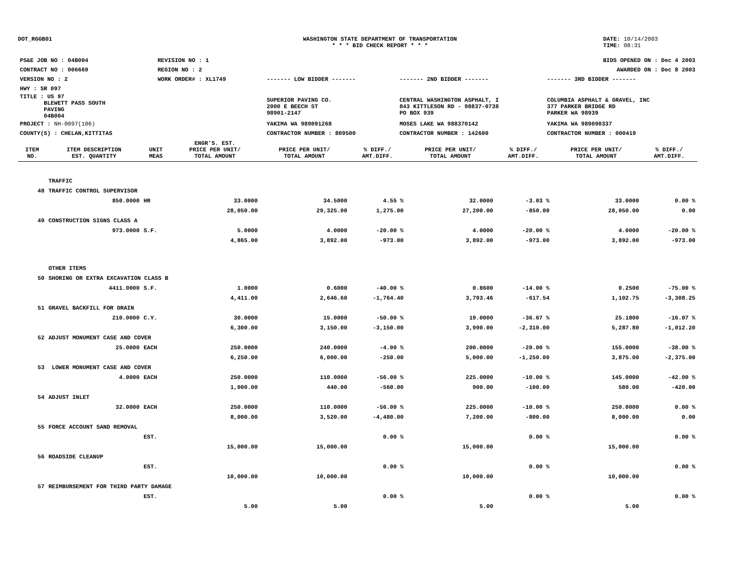DOT_RGGB01 WASHINGTON STATE DEPARTMENT OF TRANSPORTATION
* * * BID CHECK REPORT * * *
DATE: 10/14/2003
TIME: 08:31
| PS&E JOB NO : 04B004 | REVISION NO : 1 | | | | BIDS OPENED ON : Dec 4 2003 |
| CONTRACT NO : 006669 | REGION NO : 2 | | | | AWARDED ON : Dec 8 2003 |
| VERSION NO : 2 | WORK ORDER# : XL1749 | | ------- LOW BIDDER ------- | ------- 2ND BIDDER ------- | ------- 3RD BIDDER ------- |
| HWY : SR 097 | | | | | |
| TITLE : US 97 BLEWETT PASS SOUTH PAVING 04B004 | | | SUPERIOR PAVING CO. 2000 E BEECH ST 98901-2147 | CENTRAL WASHINGTON ASPHALT, I 843 KITTLESON RD - 98837-0738 PO BOX 939 | COLUMBIA ASPHALT & GRAVEL, INC 377 PARKER BRIDGE RD PARKER WA 98939 |
| PROJECT : NH-0097(106) | | | YAKIMA WA 989091268 | MOSES LAKE WA 988370142 | YAKIMA WA 989090337 |
| COUNTY(S) : CHELAN,KITTITAS | | | CONTRACTOR NUMBER : 809500 | CONTRACTOR NUMBER : 142600 | CONTRACTOR NUMBER : 000419 |
| ITEM NO. | ITEM DESCRIPTION EST. QUANTITY | UNIT MEAS | ENGR'S. EST. PRICE PER UNIT/ TOTAL AMOUNT | PRICE PER UNIT/ TOTAL AMOUNT | % DIFF./ AMT.DIFF. | PRICE PER UNIT/ TOTAL AMOUNT | % DIFF./ AMT.DIFF. | PRICE PER UNIT/ TOTAL AMOUNT | % DIFF./ AMT.DIFF. |
| --- | --- | --- | --- | --- | --- | --- | --- | --- | --- |
| | TRAFFIC | | | | | | | | |
| 48 | TRAFFIC CONTROL SUPERVISOR | | | | | | | | |
| | 850.0000 | HR | 33.0000 | 34.5000 | 4.55 % | 32.0000 | -3.03 % | 33.0000 | 0.00 % |
| | | | 28,050.00 | 29,325.00 | 1,275.00 | 27,200.00 | -850.00 | 28,050.00 | 0.00 |
| 49 | CONSTRUCTION SIGNS CLASS A | | | | | | | | |
| | 973.0000 | S.F. | 5.0000 | 4.0000 | -20.00 % | 4.0000 | -20.00 % | 4.0000 | -20.00 % |
| | | | 4,865.00 | 3,892.00 | -973.00 | 3,892.00 | -973.00 | 3,892.00 | -973.00 |
| | OTHER ITEMS | | | | | | | | |
| 50 | SHORING OR EXTRA EXCAVATION CLASS B | | | | | | | | |
| | 4411.0000 | S.F. | 1.0000 | 0.6000 | -40.00 % | 0.8600 | -14.00 % | 0.2500 | -75.00 % |
| | | | 4,411.00 | 2,646.60 | -1,764.40 | 3,793.46 | -617.54 | 1,102.75 | -3,308.25 |
| 51 | GRAVEL BACKFILL FOR DRAIN | | | | | | | | |
| | 210.0000 | C.Y. | 30.0000 | 15.0000 | -50.00 % | 19.0000 | -36.67 % | 25.1800 | -16.07 % |
| | | | 6,300.00 | 3,150.00 | -3,150.00 | 3,990.00 | -2,310.00 | 5,287.80 | -1,012.20 |
| 52 | ADJUST MONUMENT CASE AND COVER | | | | | | | | |
| | 25.0000 | EACH | 250.0000 | 240.0000 | -4.00 % | 200.0000 | -20.00 % | 155.0000 | -38.00 % |
| | | | 6,250.00 | 6,000.00 | -250.00 | 5,000.00 | -1,250.00 | 3,875.00 | -2,375.00 |
| 53 | LOWER MONUMENT CASE AND COVER | | | | | | | | |
| | 4.0000 | EACH | 250.0000 | 110.0000 | -56.00 % | 225.0000 | -10.00 % | 145.0000 | -42.00 % |
| | | | 1,000.00 | 440.00 | -560.00 | 900.00 | -100.00 | 580.00 | -420.00 |
| 54 | ADJUST INLET | | | | | | | | |
| | 32.0000 | EACH | 250.0000 | 110.0000 | -56.00 % | 225.0000 | -10.00 % | 250.0000 | 0.00 % |
| | | | 8,000.00 | 3,520.00 | -4,480.00 | 7,200.00 | -800.00 | 8,000.00 | 0.00 |
| 55 | FORCE ACCOUNT SAND REMOVAL | | | | | | | | |
| | | EST. | | | 0.00 % | | 0.00 % | | 0.00 % |
| | | | 15,000.00 | 15,000.00 | | 15,000.00 | | 15,000.00 | |
| 56 | ROADSIDE CLEANUP | | | | | | | | |
| | | EST. | | | 0.00 % | | 0.00 % | | 0.00 % |
| | | | 10,000.00 | 10,000.00 | | 10,000.00 | | 10,000.00 | |
| 57 | REIMBURSEMENT FOR THIRD PARTY DAMAGE | | | | | | | | |
| | | EST. | | | 0.00 % | | 0.00 % | | 0.00 % |
| | | | 5.00 | 5.00 | | 5.00 | | 5.00 | |